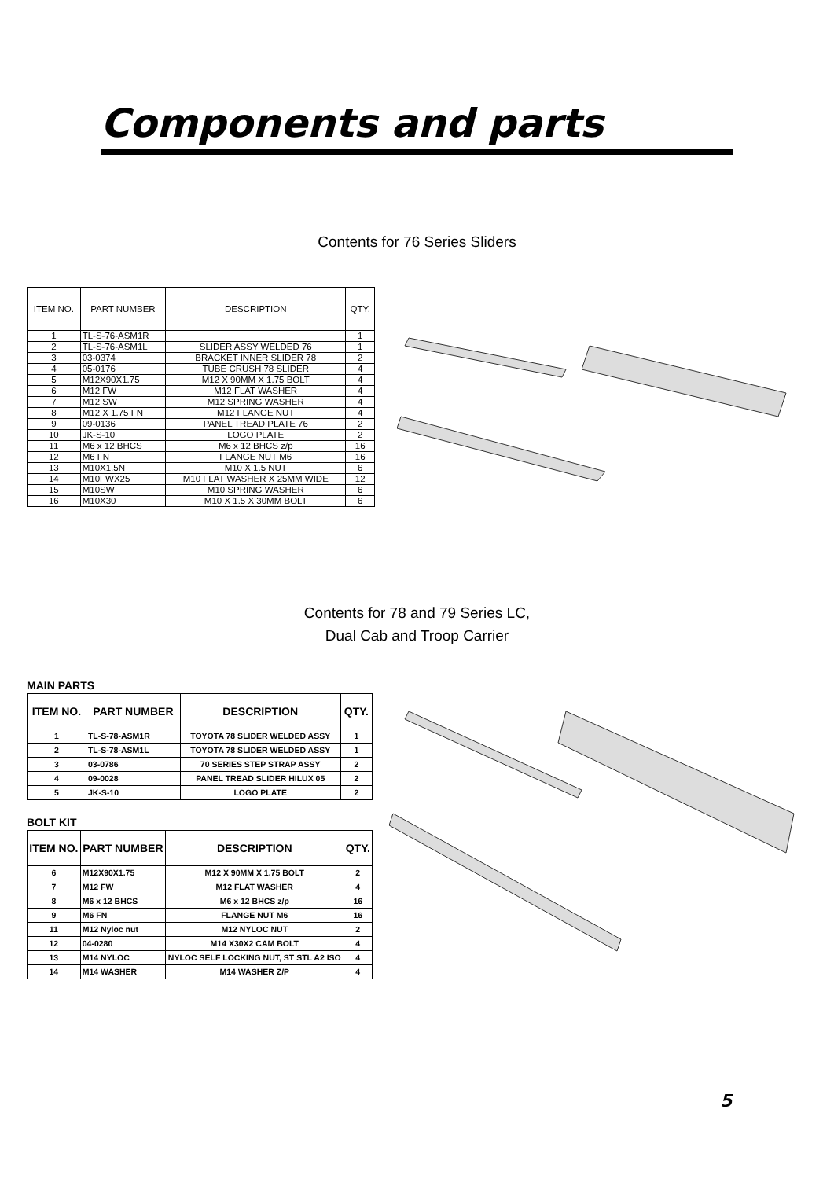Components and parts
Contents for 76 Series Sliders
| ITEM NO. | PART NUMBER | DESCRIPTION | QTY. |
| --- | --- | --- | --- |
| 1 | TL-S-76-ASM1R | | 1 |
| 2 | TL-S-76-ASM1L | SLIDER ASSY WELDED 76 | 1 |
| 3 | 03-0374 | BRACKET INNER SLIDER 78 | 2 |
| 4 | 05-0176 | TUBE CRUSH 78 SLIDER | 4 |
| 5 | M12X90X1.75 | M12 X 90MM X 1.75 BOLT | 4 |
| 6 | M12 FW | M12 FLAT WASHER | 4 |
| 7 | M12 SW | M12 SPRING WASHER | 4 |
| 8 | M12 X 1.75 FN | M12 FLANGE NUT | 4 |
| 9 | 09-0136 | PANEL TREAD PLATE 76 | 2 |
| 10 | JK-S-10 | LOGO PLATE | 2 |
| 11 | M6 x 12 BHCS | M6 x 12 BHCS z/p | 16 |
| 12 | M6 FN | FLANGE NUT M6 | 16 |
| 13 | M10X1.5N | M10 X 1.5 NUT | 6 |
| 14 | M10FWX25 | M10 FLAT WASHER X 25MM WIDE | 12 |
| 15 | M10SW | M10 SPRING WASHER | 6 |
| 16 | M10X30 | M10 X 1.5 X 30MM BOLT | 6 |
Contents for 78 and 79 Series LC,
Dual Cab and Troop Carrier
MAIN PARTS
| ITEM NO. | PART NUMBER | DESCRIPTION | QTY. |
| --- | --- | --- | --- |
| 1 | TL-S-78-ASM1R | TOYOTA 78 SLIDER WELDED ASSY | 1 |
| 2 | TL-S-78-ASM1L | TOYOTA 78 SLIDER WELDED ASSY | 1 |
| 3 | 03-0786 | 70 SERIES STEP STRAP ASSY | 2 |
| 4 | 09-0028 | PANEL TREAD SLIDER HILUX 05 | 2 |
| 5 | JK-S-10 | LOGO PLATE | 2 |
BOLT KIT
| ITEM NO. | PART NUMBER | DESCRIPTION | QTY. |
| --- | --- | --- | --- |
| 6 | M12X90X1.75 | M12 X 90MM X 1.75 BOLT | 2 |
| 7 | M12 FW | M12 FLAT WASHER | 4 |
| 8 | M6 x 12 BHCS | M6 x 12 BHCS z/p | 16 |
| 9 | M6 FN | FLANGE NUT M6 | 16 |
| 11 | M12 Nyloc nut | M12 NYLOC NUT | 2 |
| 12 | 04-0280 | M14 X30X2 CAM BOLT | 4 |
| 13 | M14 NYLOC | NYLOC SELF LOCKING NUT, ST STL A2 ISO | 4 |
| 14 | M14 WASHER | M14 WASHER Z/P | 4 |
5